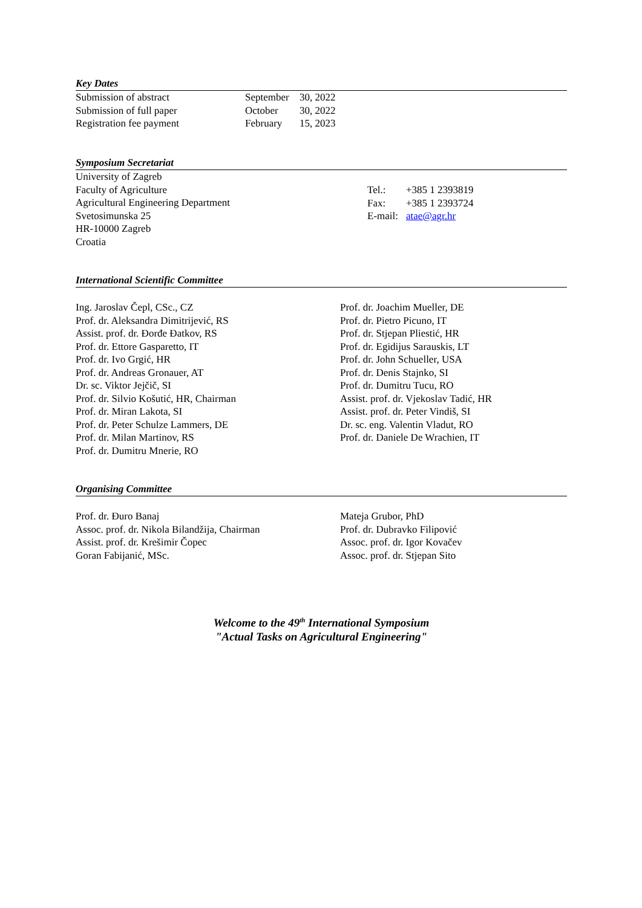Key Dates
| Submission of abstract | September | 30, 2022 |
| Submission of full paper | October | 30, 2022 |
| Registration fee payment | February | 15, 2023 |
Symposium Secretariat
University of Zagreb
Faculty of Agriculture
Agricultural Engineering Department
Svetosimunska 25
HR-10000 Zagreb
Croatia
| Tel.: | +385 1 2393819 |
| Fax: | +385 1 2393724 |
| E-mail: | atae@agr.hr |
International Scientific Committee
Ing. Jaroslav Čepl, CSc., CZ
Prof. dr. Aleksandra Dimitrijević, RS
Assist. prof. dr. Đorđe Đatkov, RS
Prof. dr. Ettore Gasparetto, IT
Prof. dr. Ivo Grgić, HR
Prof. dr. Andreas Gronauer, AT
Dr. sc. Viktor Jejčič, SI
Prof. dr. Silvio Košutić, HR, Chairman
Prof. dr. Miran Lakota, SI
Prof. dr. Peter Schulze Lammers, DE
Prof. dr. Milan Martinov, RS
Prof. dr. Dumitru Mnerie, RO
Prof. dr. Joachim Mueller, DE
Prof. dr. Pietro Picuno, IT
Prof. dr. Stjepan Pliestić, HR
Prof. dr. Egidijus Sarauskis, LT
Prof. dr. John Schueller, USA
Prof. dr. Denis Stajnko, SI
Prof. dr. Dumitru Tucu, RO
Assist. prof. dr. Vjekoslav Tadić, HR
Assist. prof. dr. Peter Vindiš, SI
Dr. sc. eng. Valentin Vladut, RO
Prof. dr. Daniele De Wrachien, IT
Organising Committee
Prof. dr. Đuro Banaj
Assoc. prof. dr. Nikola Bilandžija, Chairman
Assist. prof. dr. Krešimir Čopec
Goran Fabijanić, MSc.
Mateja Grubor, PhD
Prof. dr. Dubravko Filipović
Assoc. prof. dr. Igor Kovačev
Assoc. prof. dr. Stjepan Sito
Welcome to the 49<sup>th</sup> International Symposium
"Actual Tasks on Agricultural Engineering"